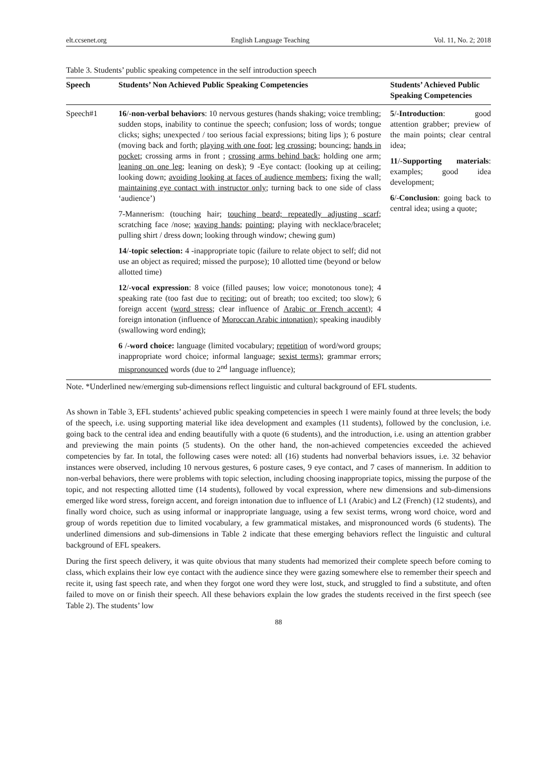elt.ccsenet.org English Language Teaching Vol. 11, No. 2; 2018
Table 3. Students’ public speaking competence in the self introduction speech
| Speech | Students’ Non Achieved Public Speaking Competencies | Students’ Achieved Public Speaking Competencies |
| --- | --- | --- |
| Speech#1 | 16 /- non-verbal behaviors : 10 nervous gestures (hands shaking; voice trembling; sudden stops, inability to continue the speech; confusion; loss of words; tongue clicks; sighs; unexpected / too serious facial expressions; biting lips ); 6 posture (moving back and forth; playing with one foot ; leg crossing ; bouncing; hands in pocket ; crossing arms in front ; crossing arms behind back ; holding one arm; leaning on one leg ; leaning on desk); 9 -Eye contact: (looking up at ceiling; looking down; avoiding looking at faces of audience members ; fixing the wall; maintaining eye contact with instructor only ; turning back to one side of class ‘audience’) 7-Mannerism: (touching hair; touching beard; repeatedly adjusting scarf ; scratching face /nose; waving hands ; pointing ; playing with necklace/bracelet; pulling shirt / dress down; looking through window; chewing gum) 14 /- topic selection: 4 -inappropriate topic (failure to relate object to self; did not use an object as required; missed the purpose); 10 allotted time (beyond or below allotted time) 12 /- vocal expression : 8 voice (filled pauses; low voice; monotonous tone); 4 speaking rate (too fast due to reciting ; out of breath; too excited; too slow); 6 foreign accent ( word stress ; clear influence of Arabic or French accent ); 4 foreign intonation (influence of Moroccan Arabic intonation ); speaking inaudibly (swallowing word ending); 6 /- word choice: language (limited vocabulary; repetition of word/word groups; inappropriate word choice; informal language; sexist terms ); grammar errors; mispronounced words (due to 2<sup>nd</sup> language influence); | 5 /- Introduction : good attention grabber; preview of the main points; clear central idea; 11 /- Supporting materials : examples; good idea development; 6 /- Conclusion : going back to central idea; using a quote; |
Note. *Underlined new/emerging sub-dimensions reflect linguistic and cultural background of EFL students.
As shown in Table 3, EFL students’ achieved public speaking competencies in speech 1 were mainly found at three levels; the body of the speech, i.e. using supporting material like idea development and examples (11 students), followed by the conclusion, i.e. going back to the central idea and ending beautifully with a quote (6 students), and the introduction, i.e. using an attention grabber and previewing the main points (5 students). On the other hand, the non-achieved competencies exceeded the achieved competencies by far. In total, the following cases were noted: all (16) students had nonverbal behaviors issues, i.e. 32 behavior instances were observed, including 10 nervous gestures, 6 posture cases, 9 eye contact, and 7 cases of mannerism. In addition to non-verbal behaviors, there were problems with topic selection, including choosing inappropriate topics, missing the purpose of the topic, and not respecting allotted time (14 students), followed by vocal expression, where new dimensions and sub-dimensions emerged like word stress, foreign accent, and foreign intonation due to influence of L1 (Arabic) and L2 (French) (12 students), and finally word choice, such as using informal or inappropriate language, using a few sexist terms, wrong word choice, word and group of words repetition due to limited vocabulary, a few grammatical mistakes, and mispronounced words (6 students). The underlined dimensions and sub-dimensions in Table 2 indicate that these emerging behaviors reflect the linguistic and cultural background of EFL speakers.
During the first speech delivery, it was quite obvious that many students had memorized their complete speech before coming to class, which explains their low eye contact with the audience since they were gazing somewhere else to remember their speech and recite it, using fast speech rate, and when they forgot one word they were lost, stuck, and struggled to find a substitute, and often failed to move on or finish their speech. All these behaviors explain the low grades the students received in the first speech (see Table 2). The students’ low
88